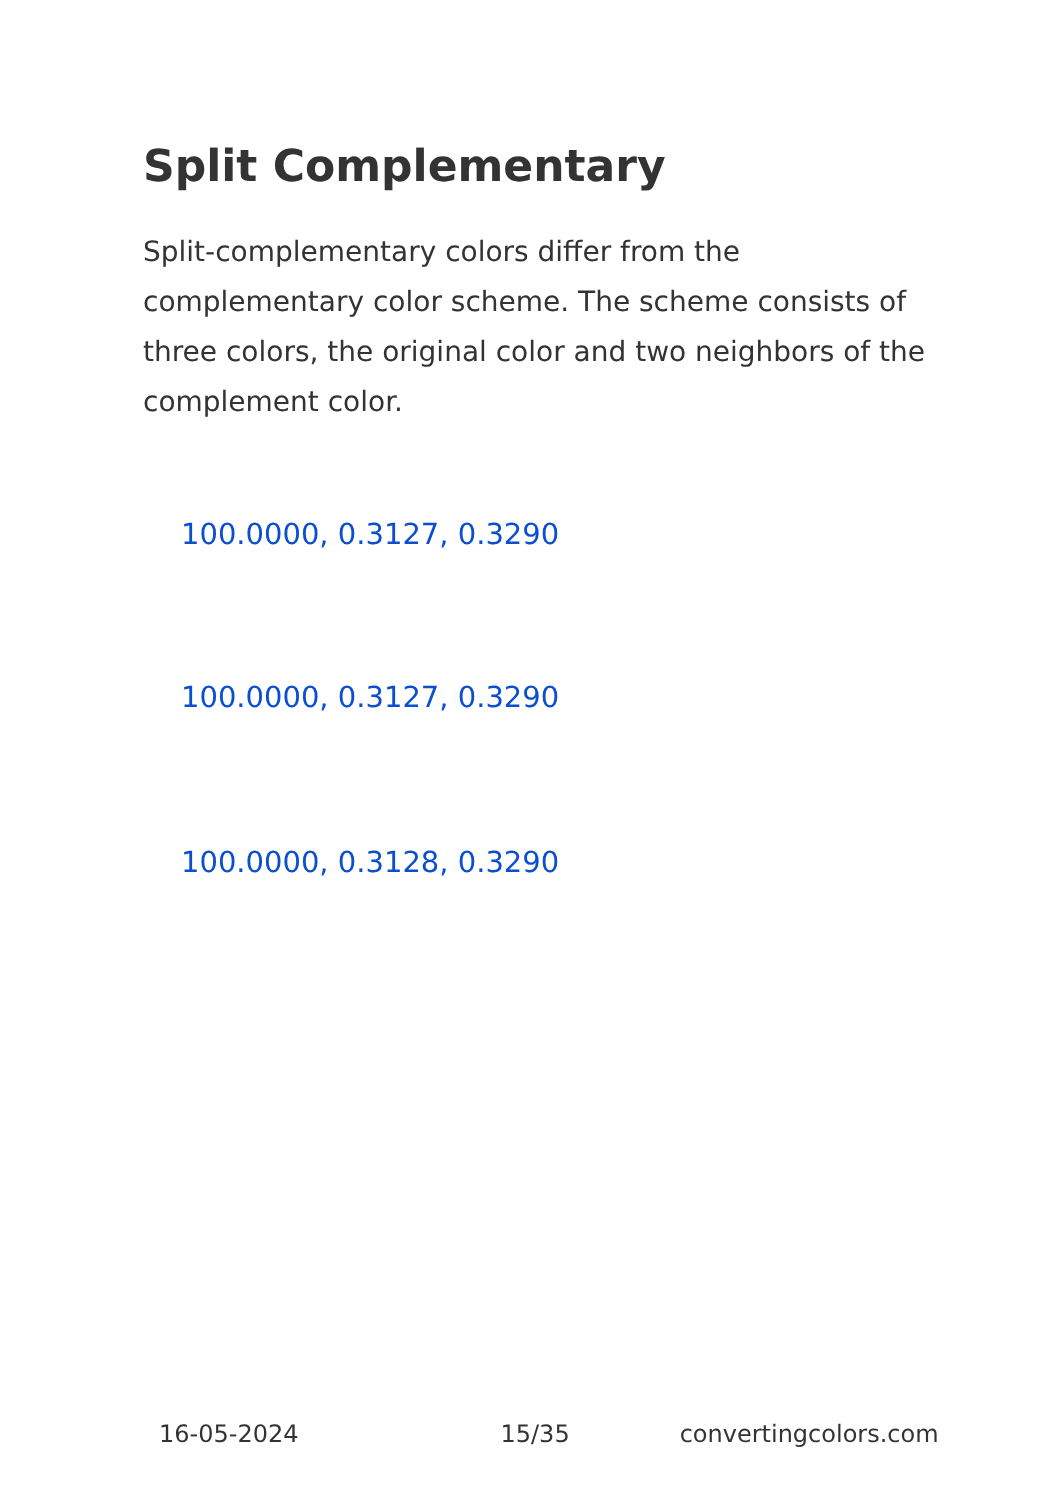Split Complementary
Split-complementary colors differ from the complementary color scheme. The scheme consists of three colors, the original color and two neighbors of the complement color.
100.0000, 0.3127, 0.3290
100.0000, 0.3127, 0.3290
100.0000, 0.3128, 0.3290
16-05-2024 15/35 convertingcolors.com